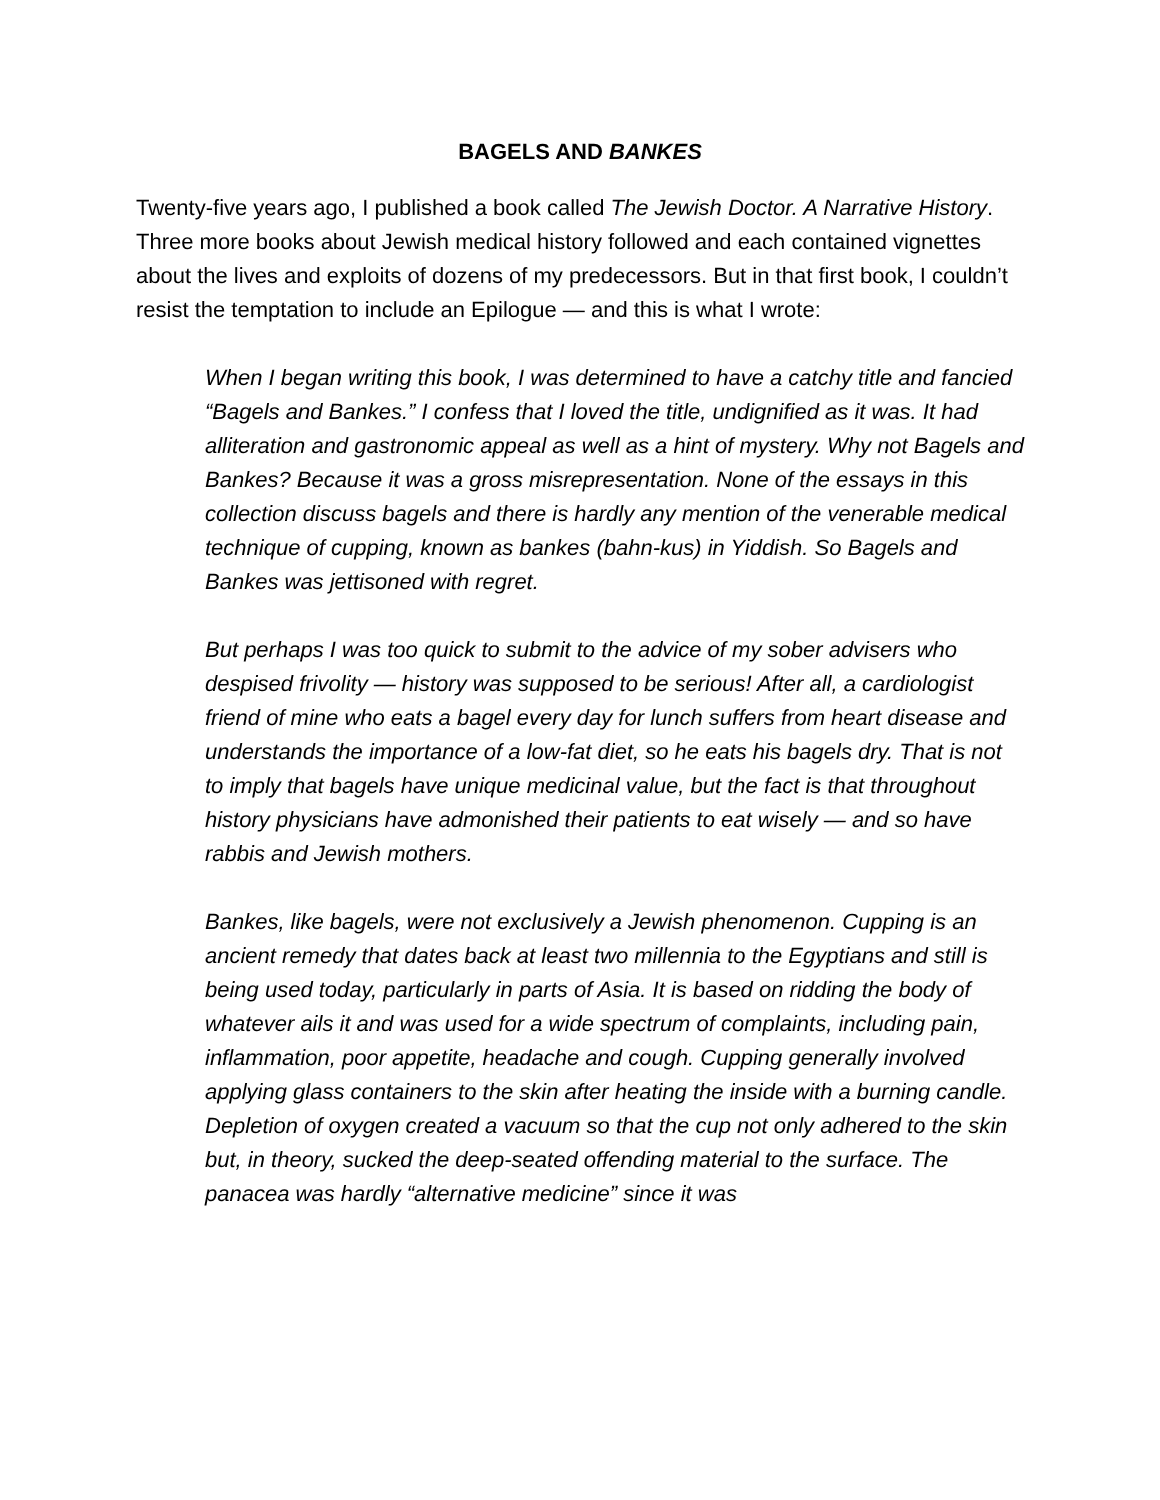BAGELS AND BANKES
Twenty-five years ago, I published a book called The Jewish Doctor. A Narrative History. Three more books about Jewish medical history followed and each contained vignettes about the lives and exploits of dozens of my predecessors. But in that first book, I couldn’t resist the temptation to include an Epilogue — and this is what I wrote:
When I began writing this book, I was determined to have a catchy title and fancied “Bagels and Bankes.” I confess that I loved the title, undignified as it was. It had alliteration and gastronomic appeal as well as a hint of mystery. Why not Bagels and Bankes? Because it was a gross misrepresentation. None of the essays in this collection discuss bagels and there is hardly any mention of the venerable medical technique of cupping, known as bankes (bahn-kus) in Yiddish. So Bagels and Bankes was jettisoned with regret.
But perhaps I was too quick to submit to the advice of my sober advisers who despised frivolity — history was supposed to be serious! After all, a cardiologist friend of mine who eats a bagel every day for lunch suffers from heart disease and understands the importance of a low-fat diet, so he eats his bagels dry. That is not to imply that bagels have unique medicinal value, but the fact is that throughout history physicians have admonished their patients to eat wisely — and so have rabbis and Jewish mothers.
Bankes, like bagels, were not exclusively a Jewish phenomenon. Cupping is an ancient remedy that dates back at least two millennia to the Egyptians and still is being used today, particularly in parts of Asia. It is based on ridding the body of whatever ails it and was used for a wide spectrum of complaints, including pain, inflammation, poor appetite, headache and cough. Cupping generally involved applying glass containers to the skin after heating the inside with a burning candle. Depletion of oxygen created a vacuum so that the cup not only adhered to the skin but, in theory, sucked the deep-seated offending material to the surface. The panacea was hardly “alternative medicine” since it was